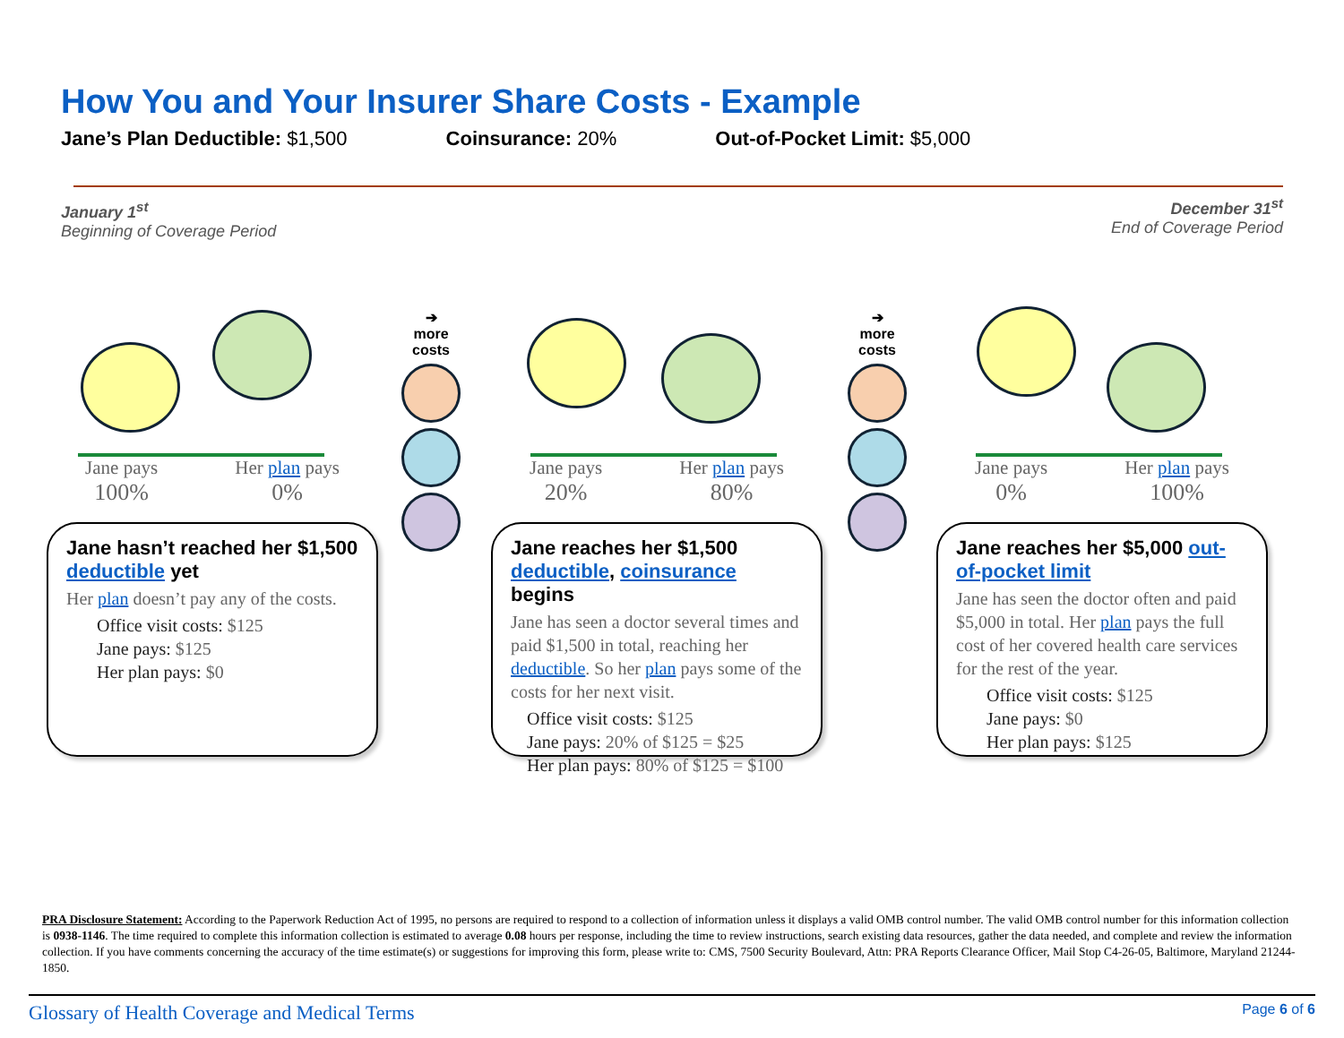How You and Your Insurer Share Costs - Example
Jane’s Plan Deductible: $1,500 Coinsurance: 20% Out-of-Pocket Limit: $5,000
January 1<sup>st</sup>
Beginning of Coverage Period
December 31<sup>st</sup>
End of Coverage Period
Jane pays
100% Her plan pays
0%
Jane hasn’t reached her $1,500 deductible yet
Her plan doesn’t pay any of the costs.
Office visit costs: $125
Jane pays: $125
Her plan pays: $0
➔
more
costs
Jane pays
20% Her plan pays
80%
Jane reaches her $1,500 deductible, coinsurance begins
Jane has seen a doctor several times and paid $1,500 in total, reaching her deductible. So her plan pays some of the costs for her next visit.
Office visit costs: $125
Jane pays: 20% of $125 = $25
Her plan pays: 80% of $125 = $100
➔
more
costs
Jane pays
0% Her plan pays
100%
Jane reaches her $5,000 out-of-pocket limit
Jane has seen the doctor often and paid $5,000 in total. Her plan pays the full cost of her covered health care services for the rest of the year.
Office visit costs: $125
Jane pays: $0
Her plan pays: $125
PRA Disclosure Statement: According to the Paperwork Reduction Act of 1995, no persons are required to respond to a collection of information unless it displays a valid OMB control number. The valid OMB control number for this information collection is 0938-1146. The time required to complete this information collection is estimated to average 0.08 hours per response, including the time to review instructions, search existing data resources, gather the data needed, and complete and review the information collection. If you have comments concerning the accuracy of the time estimate(s) or suggestions for improving this form, please write to: CMS, 7500 Security Boulevard, Attn: PRA Reports Clearance Officer, Mail Stop C4-26-05, Baltimore, Maryland 21244-1850.
Glossary of Health Coverage and Medical Terms Page 6 of 6